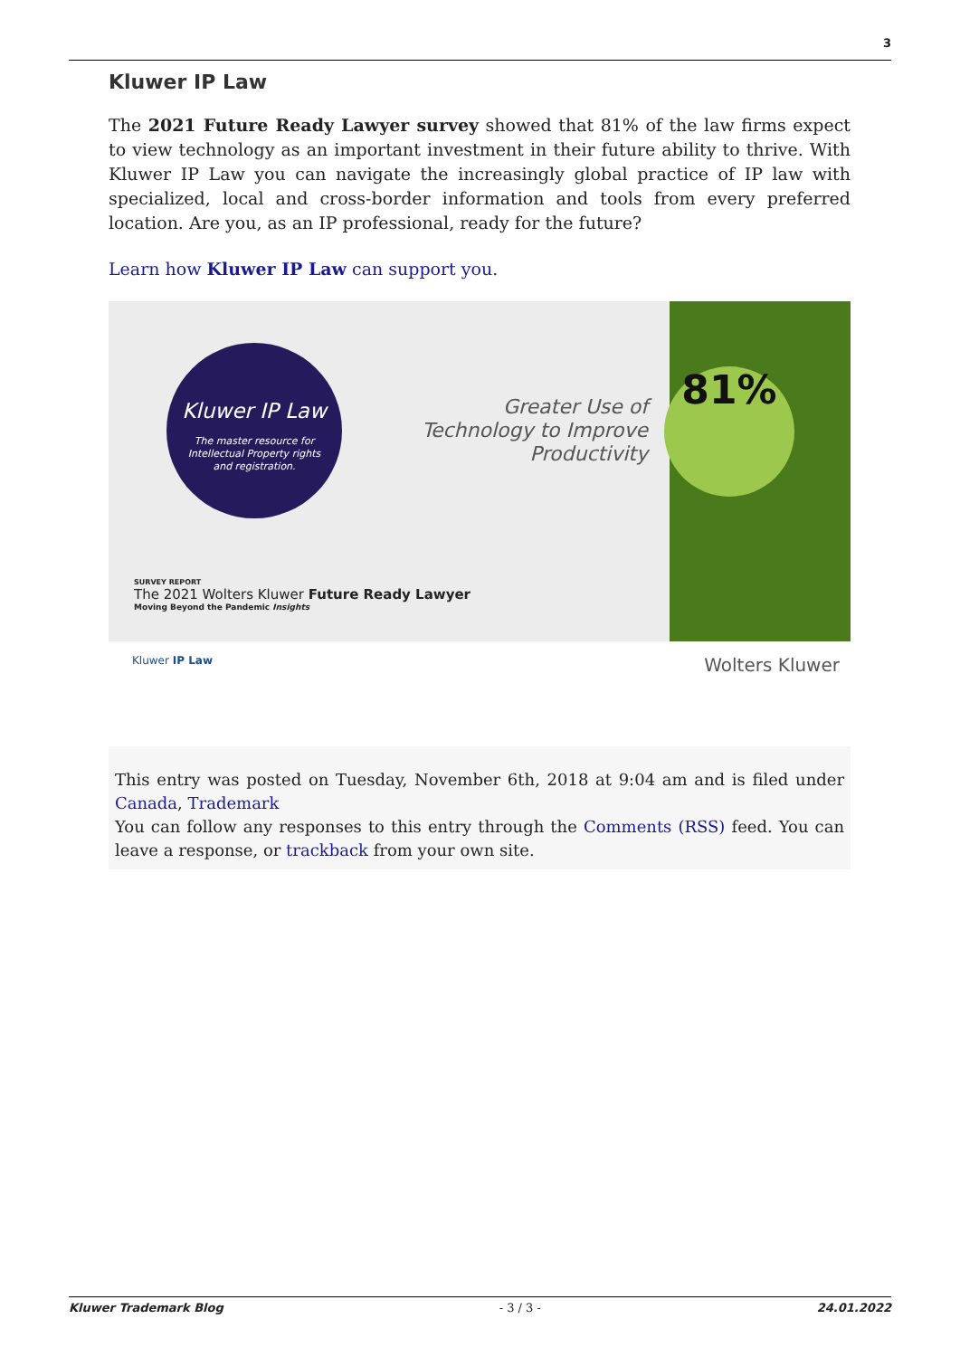3
Kluwer IP Law
The 2021 Future Ready Lawyer survey showed that 81% of the law firms expect to view technology as an important investment in their future ability to thrive. With Kluwer IP Law you can navigate the increasingly global practice of IP law with specialized, local and cross-border information and tools from every preferred location. Are you, as an IP professional, ready for the future?
Learn how Kluwer IP Law can support you.
Kluwer IP Law
The master resource for
Intellectual Property rights
and registration.
Greater Use of Technology to Improve Productivity
81%
SURVEY REPORT
The 2021 Wolters Kluwer Future Ready Lawyer
Moving Beyond the Pandemic Insights
Kluwer IP Law Wolters Kluwer
This entry was posted on Tuesday, November 6th, 2018 at 9:04 am and is filed under Canada, Trademark
You can follow any responses to this entry through the Comments (RSS) feed. You can leave a response, or trackback from your own site.
Kluwer Trademark Blog - 3 / 3 - 24.01.2022